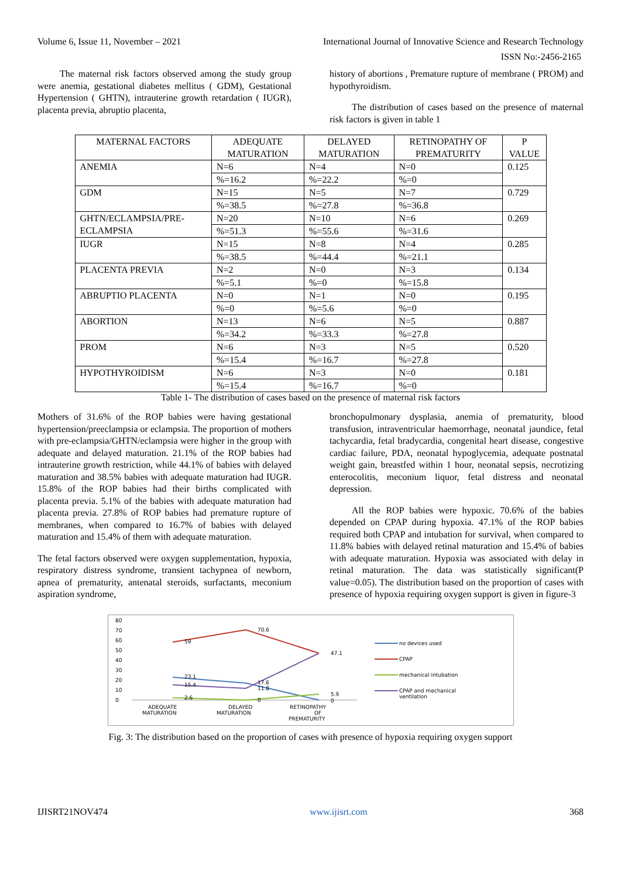Volume 6, Issue 11, November – 2021 International Journal of Innovative Science and Research Technology
ISSN No:-2456-2165
The maternal risk factors observed among the study group were anemia, gestational diabetes mellitus ( GDM), Gestational Hypertension ( GHTN), intrauterine growth retardation ( IUGR), placenta previa, abruptio placenta,
history of abortions , Premature rupture of membrane ( PROM) and hypothyroidism.
The distribution of cases based on the presence of maternal risk factors is given in table 1
| MATERNAL FACTORS | ADEQUATE MATURATION | DELAYED MATURATION | RETINOPATHY OF PREMATURITY | P VALUE |
| ANEMIA | N=6 | N=4 | N=0 | 0.125 |
| | %=16.2 | %=22.2 | %=0 | |
| GDM | N=15 | N=5 | N=7 | 0.729 |
| | %=38.5 | %=27.8 | %=36.8 | |
| GHTN/ECLAMPSIA/PRE-ECLAMPSIA | N=20 | N=10 | N=6 | 0.269 |
| | %=51.3 | %=55.6 | %=31.6 | |
| IUGR | N=15 | N=8 | N=4 | 0.285 |
| | %=38.5 | %=44.4 | %=21.1 | |
| PLACENTA PREVIA | N=2 | N=0 | N=3 | 0.134 |
| | %=5.1 | %=0 | %=15.8 | |
| ABRUPTIO PLACENTA | N=0 | N=1 | N=0 | 0.195 |
| | %=0 | %=5.6 | %=0 | |
| ABORTION | N=13 | N=6 | N=5 | 0.887 |
| | %=34.2 | %=33.3 | %=27.8 | |
| PROM | N=6 | N=3 | N=5 | 0.520 |
| | %=15.4 | %=16.7 | %=27.8 | |
| HYPOTHYROIDISM | N=6 | N=3 | N=0 | 0.181 |
| | %=15.4 | %=16.7 | %=0 | |
Table 1- The distribution of cases based on the presence of maternal risk factors
Mothers of 31.6% of the ROP babies were having gestational hypertension/preeclampsia or eclampsia. The proportion of mothers with pre-eclampsia/GHTN/eclampsia were higher in the group with adequate and delayed maturation. 21.1% of the ROP babies had intrauterine growth restriction, while 44.1% of babies with delayed maturation and 38.5% babies with adequate maturation had IUGR. 15.8% of the ROP babies had their births complicated with placenta previa. 5.1% of the babies with adequate maturation had placenta previa. 27.8% of ROP babies had premature rupture of membranes, when compared to 16.7% of babies with delayed maturation and 15.4% of them with adequate maturation.
The fetal factors observed were oxygen supplementation, hypoxia, respiratory distress syndrome, transient tachypnea of newborn, apnea of prematurity, antenatal steroids, surfactants, meconium aspiration syndrome,
bronchopulmonary dysplasia, anemia of prematurity, blood transfusion, intraventricular haemorrhage, neonatal jaundice, fetal tachycardia, fetal bradycardia, congenital heart disease, congestive cardiac failure, PDA, neonatal hypoglycemia, adequate postnatal weight gain, breastfed within 1 hour, neonatal sepsis, necrotizing enterocolitis, meconium liquor, fetal distress and neonatal depression.
All the ROP babies were hypoxic. 70.6% of the babies depended on CPAP during hypoxia. 47.1% of the ROP babies required both CPAP and intubation for survival, when compared to 11.8% babies with delayed retinal maturation and 15.4% of babies with adequate maturation. Hypoxia was associated with delay in retinal maturation. The data was statistically significant(P value=0.05). The distribution based on the proportion of cases with presence of hypoxia requiring oxygen support is given in figure-3
80
70
60
50
40
30
20
10
0
59
70.6
47.1
23.1
15.4
2.6
17.6
11.8
0
5.9
0
ADEQUATE
MATURATION
DELAYED
MATURATION
RETINOPATHY
OF
PREMATURITY
no devices used
CPAP
mechanical intubation
CPAP and mechanical
ventilation
Fig. 3: The distribution based on the proportion of cases with presence of hypoxia requiring oxygen support
IJISRT21NOV474 www.ijisrt.com 368